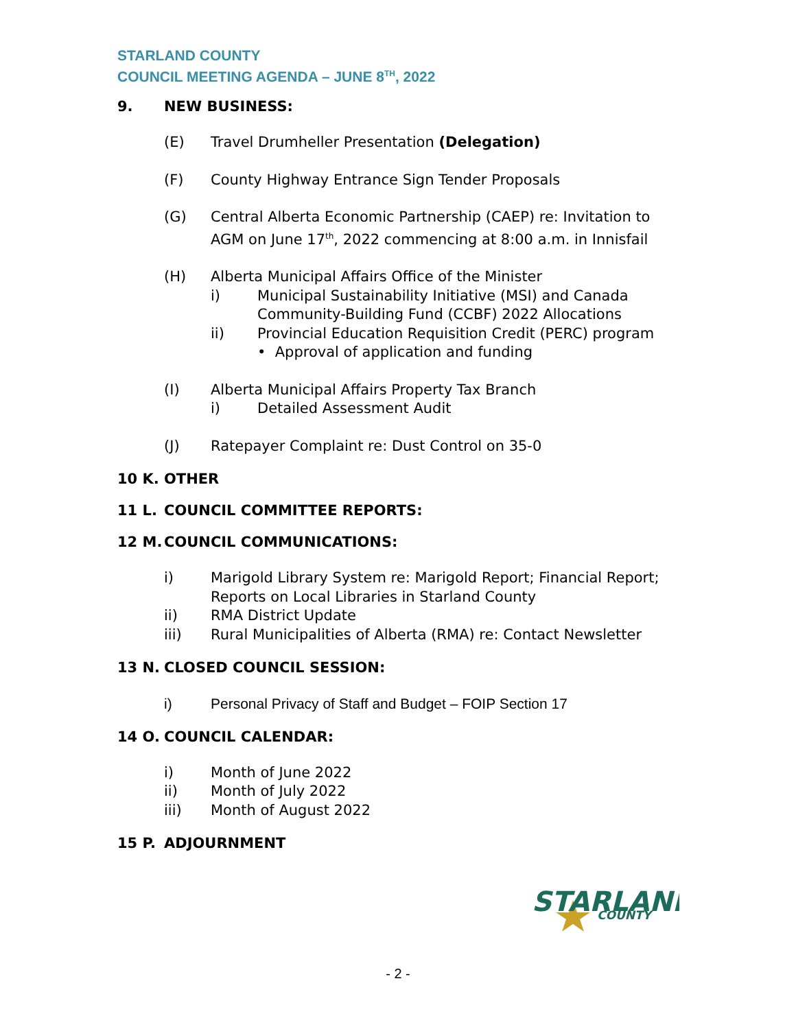STARLAND COUNTY
COUNCIL MEETING AGENDA – JUNE 8<sup>TH</sup>, 2022
9. NEW BUSINESS:
(E) Travel Drumheller Presentation (Delegation)
(F) County Highway Entrance Sign Tender Proposals
(G) Central Alberta Economic Partnership (CAEP) re: Invitation to AGM on June 17<sup>th</sup>, 2022 commencing at 8:00 a.m. in Innisfail
(H) Alberta Municipal Affairs Office of the Minister
i) Municipal Sustainability Initiative (MSI) and Canada Community-Building Fund (CCBF) 2022 Allocations
ii) Provincial Education Requisition Credit (PERC) program
• Approval of application and funding
(I) Alberta Municipal Affairs Property Tax Branch
i) Detailed Assessment Audit
(J) Ratepayer Complaint re: Dust Control on 35-0
10 K. OTHER
11 L. COUNCIL COMMITTEE REPORTS:
12 M. COUNCIL COMMUNICATIONS:
i) Marigold Library System re: Marigold Report; Financial Report; Reports on Local Libraries in Starland County
ii) RMA District Update
iii) Rural Municipalities of Alberta (RMA) re: Contact Newsletter
13 N. CLOSED COUNCIL SESSION:
i) Personal Privacy of Staff and Budget – FOIP Section 17
14 O. COUNCIL CALENDAR:
i) Month of June 2022
ii) Month of July 2022
iii) Month of August 2022
15 P. ADJOURNMENT
STARLAND
COUNTY
- 2 -